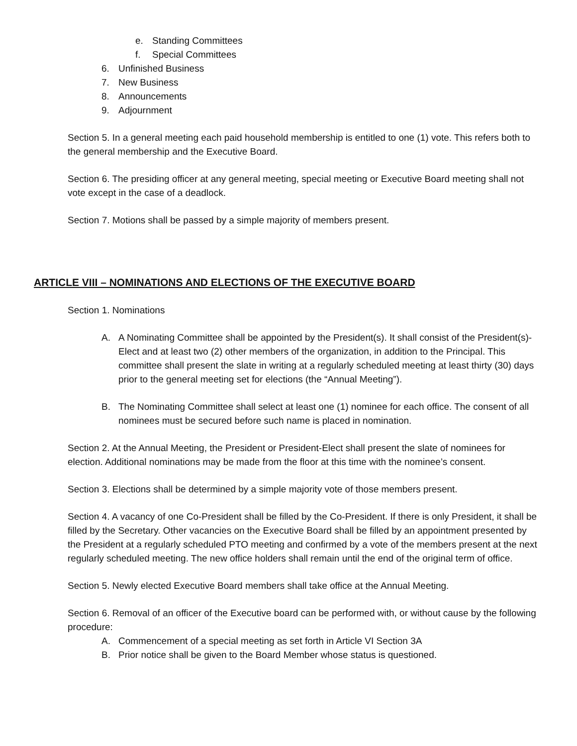e. Standing Committees
f. Special Committees
6. Unfinished Business
7. New Business
8. Announcements
9. Adjournment
Section 5. In a general meeting each paid household membership is entitled to one (1) vote. This refers both to the general membership and the Executive Board.
Section 6. The presiding officer at any general meeting, special meeting or Executive Board meeting shall not vote except in the case of a deadlock.
Section 7. Motions shall be passed by a simple majority of members present.
ARTICLE VIII – NOMINATIONS AND ELECTIONS OF THE EXECUTIVE BOARD
Section 1. Nominations
A. A Nominating Committee shall be appointed by the President(s). It shall consist of the President(s)-Elect and at least two (2) other members of the organization, in addition to the Principal. This committee shall present the slate in writing at a regularly scheduled meeting at least thirty (30) days prior to the general meeting set for elections (the “Annual Meeting”).
B. The Nominating Committee shall select at least one (1) nominee for each office. The consent of all nominees must be secured before such name is placed in nomination.
Section 2. At the Annual Meeting, the President or President-Elect shall present the slate of nominees for election. Additional nominations may be made from the floor at this time with the nominee’s consent.
Section 3. Elections shall be determined by a simple majority vote of those members present.
Section 4. A vacancy of one Co-President shall be filled by the Co-President. If there is only President, it shall be filled by the Secretary. Other vacancies on the Executive Board shall be filled by an appointment presented by the President at a regularly scheduled PTO meeting and confirmed by a vote of the members present at the next regularly scheduled meeting. The new office holders shall remain until the end of the original term of office.
Section 5. Newly elected Executive Board members shall take office at the Annual Meeting.
Section 6. Removal of an officer of the Executive board can be performed with, or without cause by the following procedure:
A. Commencement of a special meeting as set forth in Article VI Section 3A
B. Prior notice shall be given to the Board Member whose status is questioned.